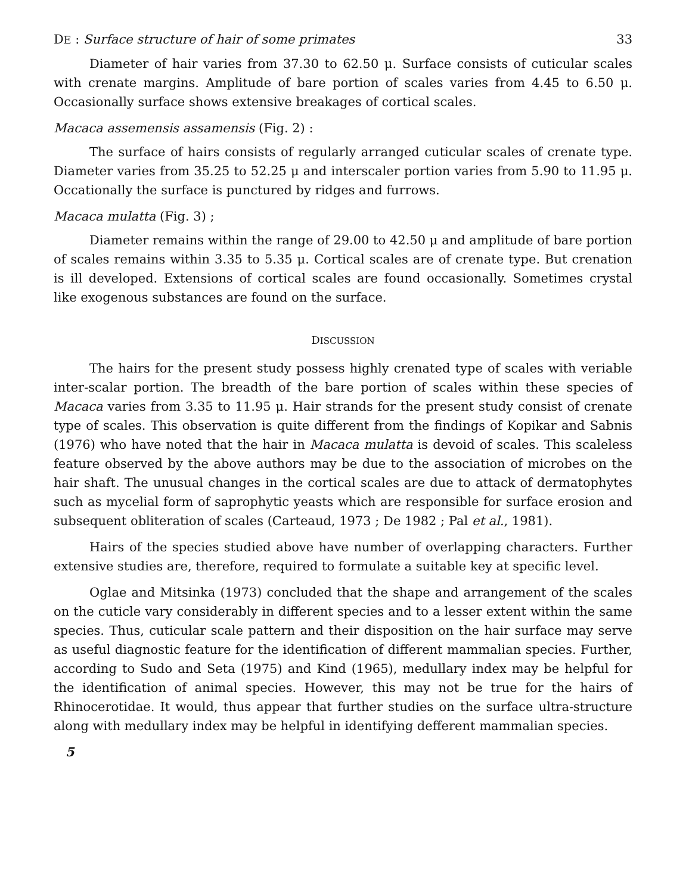DE : Surface structure of hair of some primates 33
Diameter of hair varies from 37.30 to 62.50 μ. Surface consists of cuticular scales with crenate margins. Amplitude of bare portion of scales varies from 4.45 to 6.50 μ. Occasionally surface shows extensive breakages of cortical scales.
Macaca assemensis assamensis (Fig. 2) :
The surface of hairs consists of regularly arranged cuticular scales of crenate type. Diameter varies from 35.25 to 52.25 μ and interscaler portion varies from 5.90 to 11.95 μ. Occationally the surface is punctured by ridges and furrows.
Macaca mulatta (Fig. 3) ;
Diameter remains within the range of 29.00 to 42.50 μ and amplitude of bare portion of scales remains within 3.35 to 5.35 μ. Cortical scales are of crenate type. But crenation is ill developed. Extensions of cortical scales are found occasionally. Sometimes crystal like exogenous substances are found on the surface.
DISCUSSION
The hairs for the present study possess highly crenated type of scales with veriable inter-scalar portion. The breadth of the bare portion of scales within these species of Macaca varies from 3.35 to 11.95 μ. Hair strands for the present study consist of crenate type of scales. This observation is quite different from the findings of Kopikar and Sabnis (1976) who have noted that the hair in Macaca mulatta is devoid of scales. This scaleless feature observed by the above authors may be due to the association of microbes on the hair shaft. The unusual changes in the cortical scales are due to attack of dermatophytes such as mycelial form of saprophytic yeasts which are responsible for surface erosion and subsequent obliteration of scales (Carteaud, 1973 ; De 1982 ; Pal et al., 1981).
Hairs of the species studied above have number of overlapping characters. Further extensive studies are, therefore, required to formulate a suitable key at specific level.
Oglae and Mitsinka (1973) concluded that the shape and arrangement of the scales on the cuticle vary considerably in different species and to a lesser extent within the same species. Thus, cuticular scale pattern and their disposition on the hair surface may serve as useful diagnostic feature for the identification of different mammalian species. Further, according to Sudo and Seta (1975) and Kind (1965), medullary index may be helpful for the identification of animal species. However, this may not be true for the hairs of Rhinocerotidae. It would, thus appear that further studies on the surface ultra-structure along with medullary index may be helpful in identifying defferent mammalian species.
5